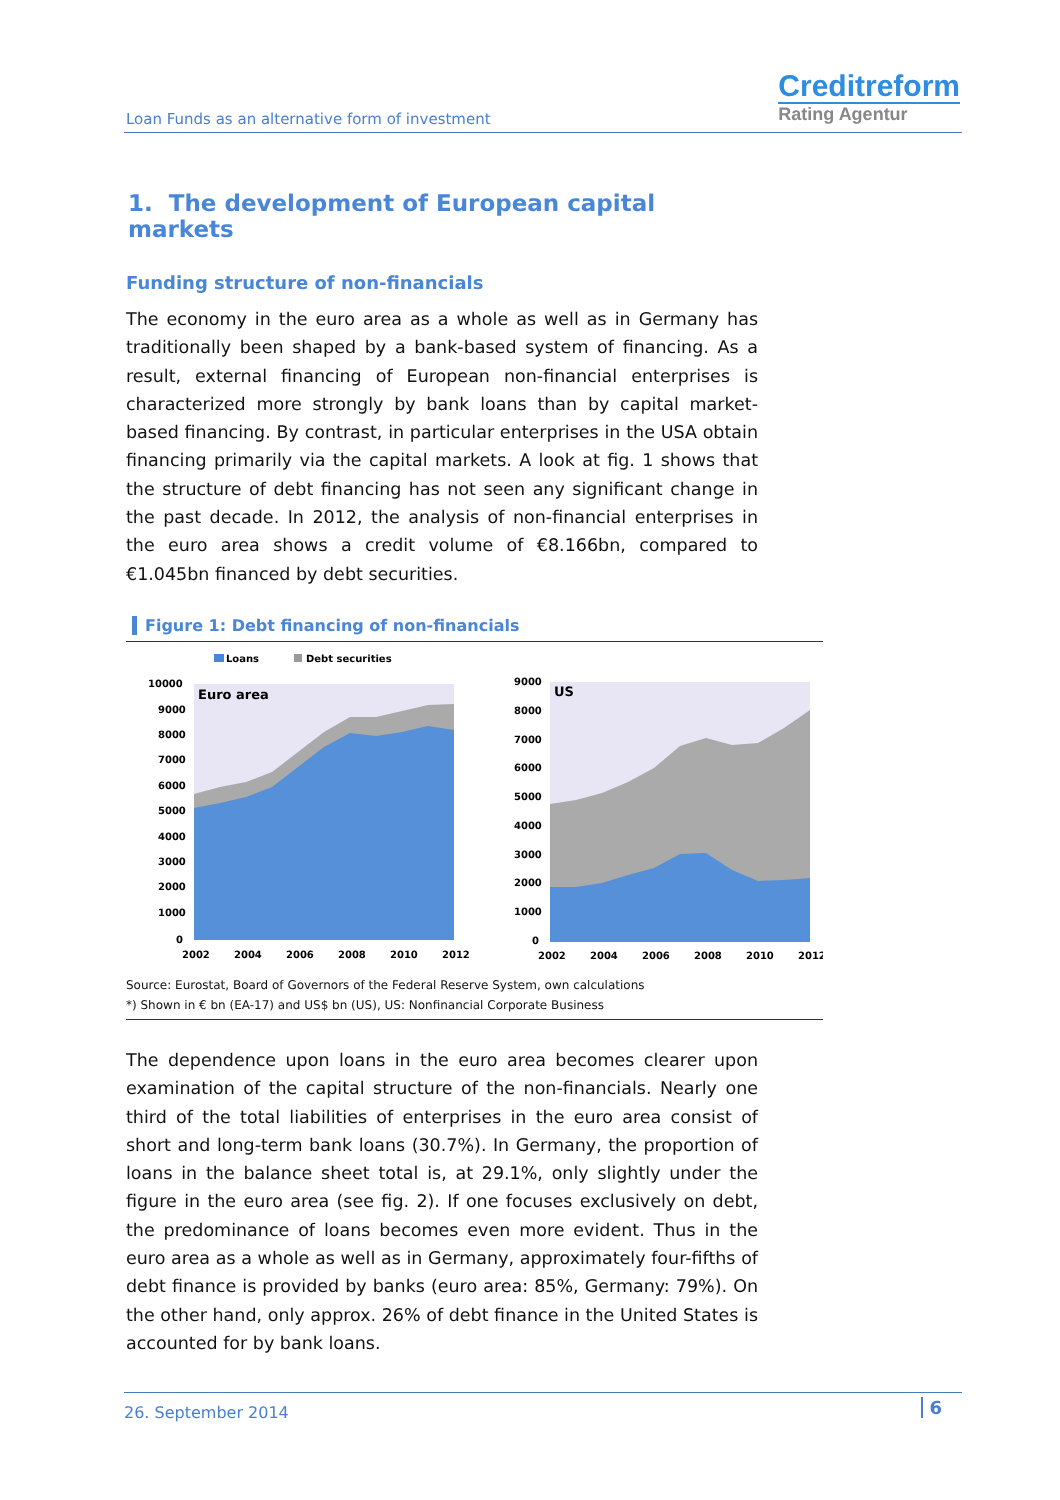Loan Funds as an alternative form of investment
Creditreform
Rating Agentur
1. The development of European capital markets
Funding structure of non-financials
The economy in the euro area as a whole as well as in Germany has traditionally been shaped by a bank-based system of financing. As a result, external financing of European non-financial enterprises is characterized more strongly by bank loans than by capital market-based financing. By contrast, in particular enterprises in the USA obtain financing primarily via the capital markets. A look at fig. 1 shows that the structure of debt financing has not seen any significant change in the past decade. In 2012, the analysis of non-financial enterprises in the euro area shows a credit volume of €8.166bn, compared to €1.045bn financed by debt securities.
Figure 1: Debt financing of non-financials
Loans
Debt securities
Euro area
10000
9000
8000
7000
6000
5000
4000
3000
2000
1000
0
2002
2004
2006
2008
2010
2012
US
9000
8000
7000
6000
5000
4000
3000
2000
1000
0
2002
2004
2006
2008
2010
2012
Source: Eurostat, Board of Governors of the Federal Reserve System, own calculations
*) Shown in € bn (EA-17) and US$ bn (US), US: Nonfinancial Corporate Business
The dependence upon loans in the euro area becomes clearer upon examination of the capital structure of the non-financials. Nearly one third of the total liabilities of enterprises in the euro area consist of short and long-term bank loans (30.7%). In Germany, the proportion of loans in the balance sheet total is, at 29.1%, only slightly under the figure in the euro area (see fig. 2). If one focuses exclusively on debt, the predominance of loans becomes even more evident. Thus in the euro area as a whole as well as in Germany, approximately four-fifths of debt finance is provided by banks (euro area: 85%, Germany: 79%). On the other hand, only approx. 26% of debt finance in the United States is accounted for by bank loans.
26. September 2014 6